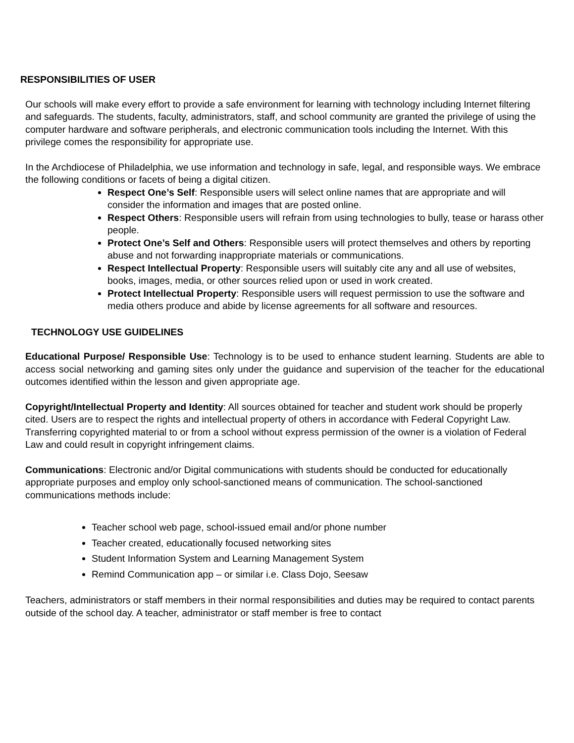RESPONSIBILITIES OF USER
Our schools will make every effort to provide a safe environment for learning with technology including Internet filtering and safeguards. The students, faculty, administrators, staff, and school community are granted the privilege of using the computer hardware and software peripherals, and electronic communication tools including the Internet. With this privilege comes the responsibility for appropriate use.
In the Archdiocese of Philadelphia, we use information and technology in safe, legal, and responsible ways. We embrace the following conditions or facets of being a digital citizen.
Respect One’s Self: Responsible users will select online names that are appropriate and will consider the information and images that are posted online.
Respect Others: Responsible users will refrain from using technologies to bully, tease or harass other people.
Protect One’s Self and Others: Responsible users will protect themselves and others by reporting abuse and not forwarding inappropriate materials or communications.
Respect Intellectual Property: Responsible users will suitably cite any and all use of websites, books, images, media, or other sources relied upon or used in work created.
Protect Intellectual Property: Responsible users will request permission to use the software and media others produce and abide by license agreements for all software and resources.
TECHNOLOGY USE GUIDELINES
Educational Purpose/ Responsible Use: Technology is to be used to enhance student learning. Students are able to access social networking and gaming sites only under the guidance and supervision of the teacher for the educational outcomes identified within the lesson and given appropriate age.
Copyright/Intellectual Property and Identity: All sources obtained for teacher and student work should be properly cited. Users are to respect the rights and intellectual property of others in accordance with Federal Copyright Law. Transferring copyrighted material to or from a school without express permission of the owner is a violation of Federal Law and could result in copyright infringement claims.
Communications: Electronic and/or Digital communications with students should be conducted for educationally appropriate purposes and employ only school-sanctioned means of communication. The school-sanctioned communications methods include:
Teacher school web page, school-issued email and/or phone number
Teacher created, educationally focused networking sites
Student Information System and Learning Management System
Remind Communication app – or similar i.e. Class Dojo, Seesaw
Teachers, administrators or staff members in their normal responsibilities and duties may be required to contact parents outside of the school day. A teacher, administrator or staff member is free to contact